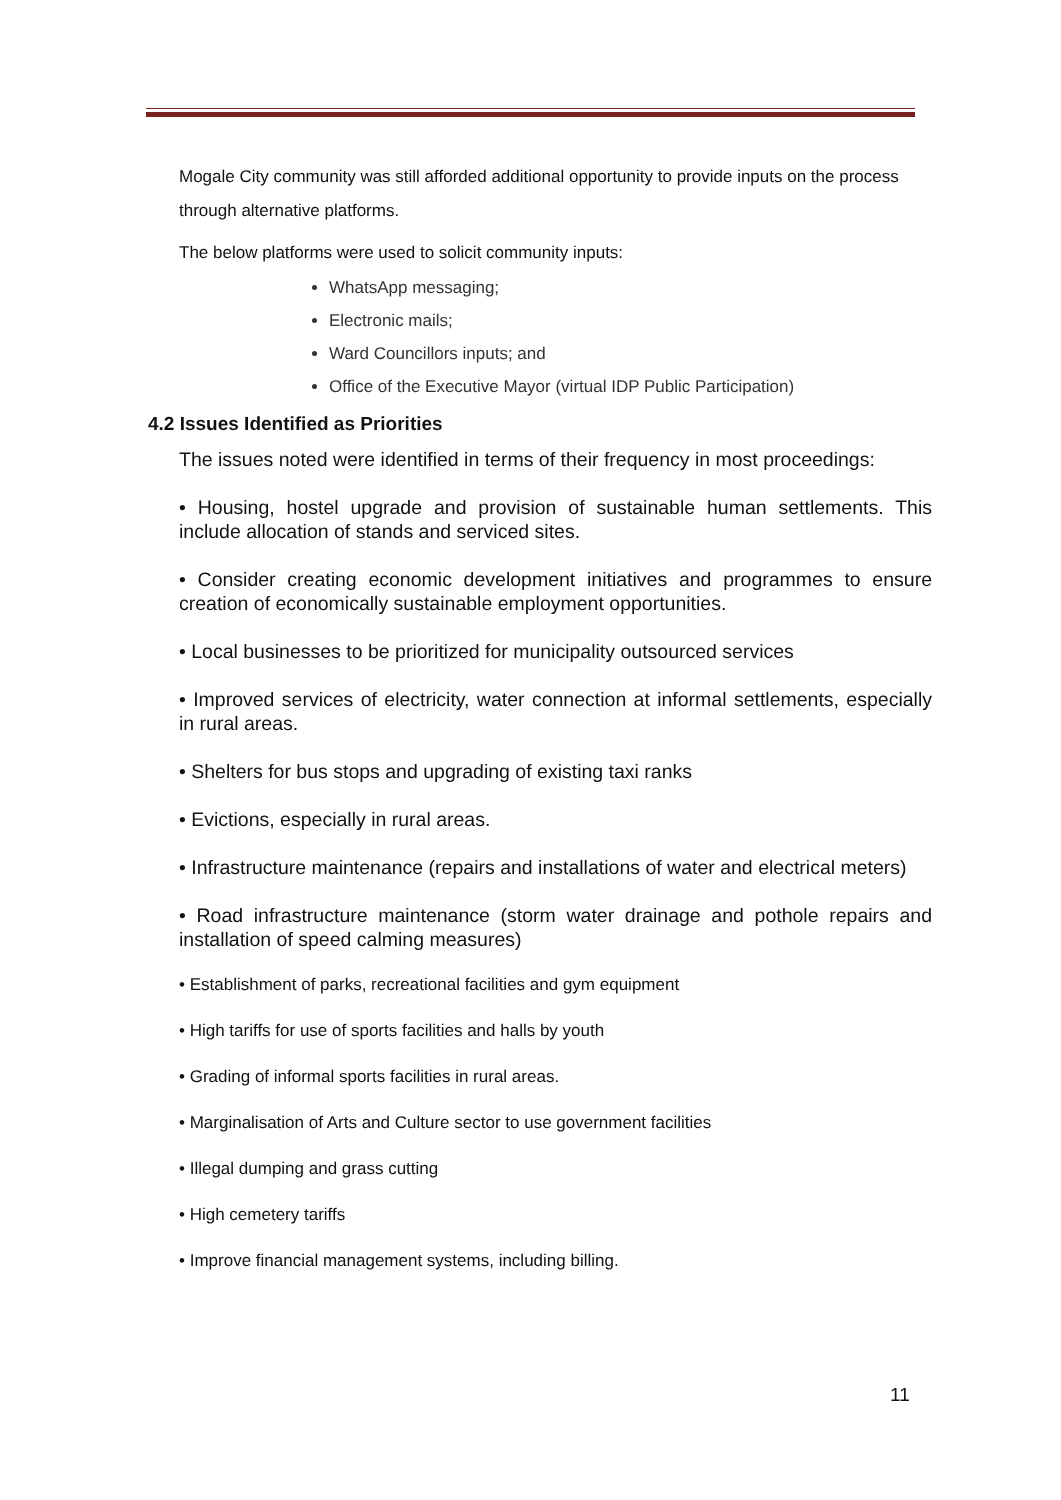Mogale City community was still afforded additional opportunity to provide inputs on the process through alternative platforms.
The below platforms were used to solicit community inputs:
WhatsApp messaging;
Electronic mails;
Ward Councillors inputs; and
Office of the Executive Mayor (virtual IDP Public Participation)
4.2 Issues Identified as Priorities
The issues noted were identified in terms of their frequency in most proceedings:
• Housing, hostel upgrade and provision of sustainable human settlements. This include allocation of stands and serviced sites.
• Consider creating economic development initiatives and programmes to ensure creation of economically sustainable employment opportunities.
• Local businesses to be prioritized for municipality outsourced services
• Improved services of electricity, water connection at informal settlements, especially in rural areas.
• Shelters for bus stops and upgrading of existing taxi ranks
• Evictions, especially in rural areas.
• Infrastructure maintenance (repairs and installations of water and electrical meters)
• Road infrastructure maintenance (storm water drainage and pothole repairs and installation of speed calming measures)
• Establishment of parks, recreational facilities and gym equipment
• High tariffs for use of sports facilities and halls by youth
• Grading of informal sports facilities in rural areas.
• Marginalisation of Arts and Culture sector to use government facilities
• Illegal dumping and grass cutting
• High cemetery tariffs
• Improve financial management systems, including billing.
11